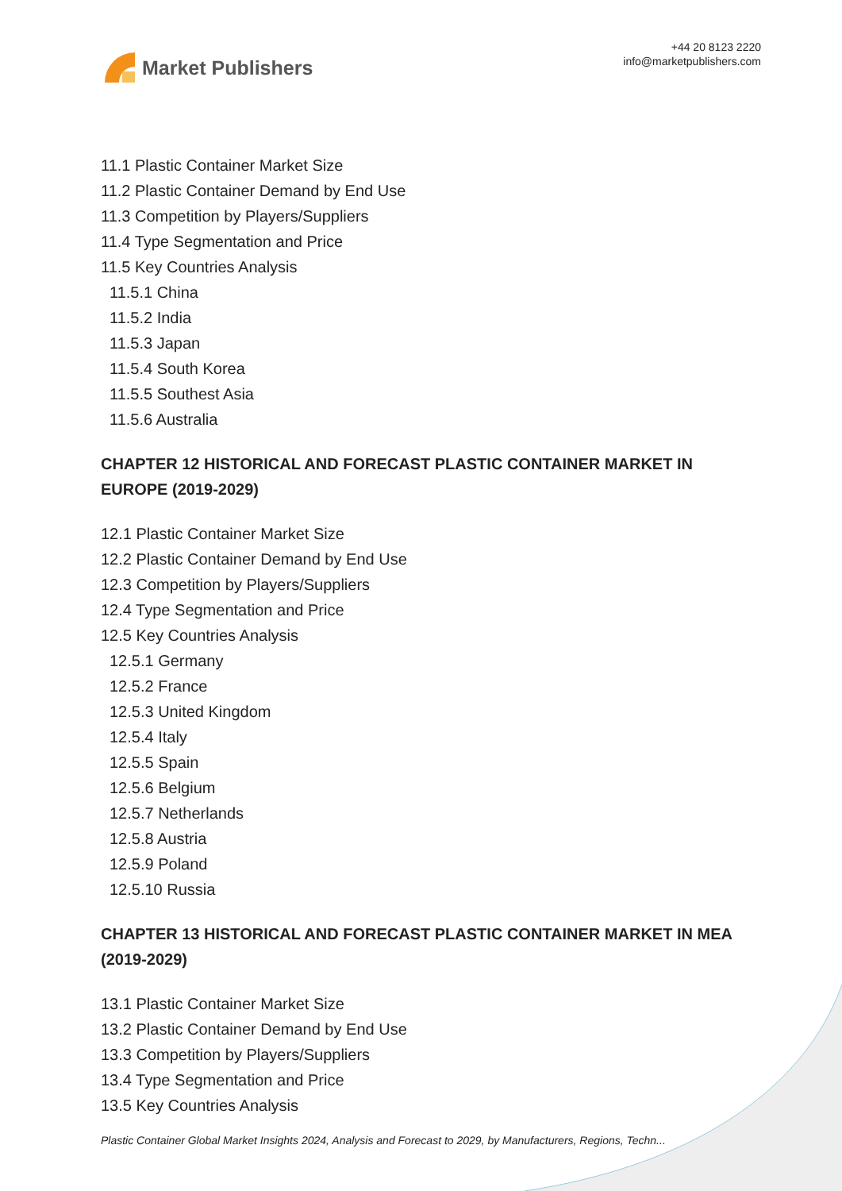Market Publishers
+44 20 8123 2220
info@marketpublishers.com
11.1 Plastic Container Market Size
11.2 Plastic Container Demand by End Use
11.3 Competition by Players/Suppliers
11.4 Type Segmentation and Price
11.5 Key Countries Analysis
11.5.1 China
11.5.2 India
11.5.3 Japan
11.5.4 South Korea
11.5.5 Southest Asia
11.5.6 Australia
CHAPTER 12 HISTORICAL AND FORECAST PLASTIC CONTAINER MARKET IN EUROPE (2019-2029)
12.1 Plastic Container Market Size
12.2 Plastic Container Demand by End Use
12.3 Competition by Players/Suppliers
12.4 Type Segmentation and Price
12.5 Key Countries Analysis
12.5.1 Germany
12.5.2 France
12.5.3 United Kingdom
12.5.4 Italy
12.5.5 Spain
12.5.6 Belgium
12.5.7 Netherlands
12.5.8 Austria
12.5.9 Poland
12.5.10 Russia
CHAPTER 13 HISTORICAL AND FORECAST PLASTIC CONTAINER MARKET IN MEA (2019-2029)
13.1 Plastic Container Market Size
13.2 Plastic Container Demand by End Use
13.3 Competition by Players/Suppliers
13.4 Type Segmentation and Price
13.5 Key Countries Analysis
Plastic Container Global Market Insights 2024, Analysis and Forecast to 2029, by Manufacturers, Regions, Techn...